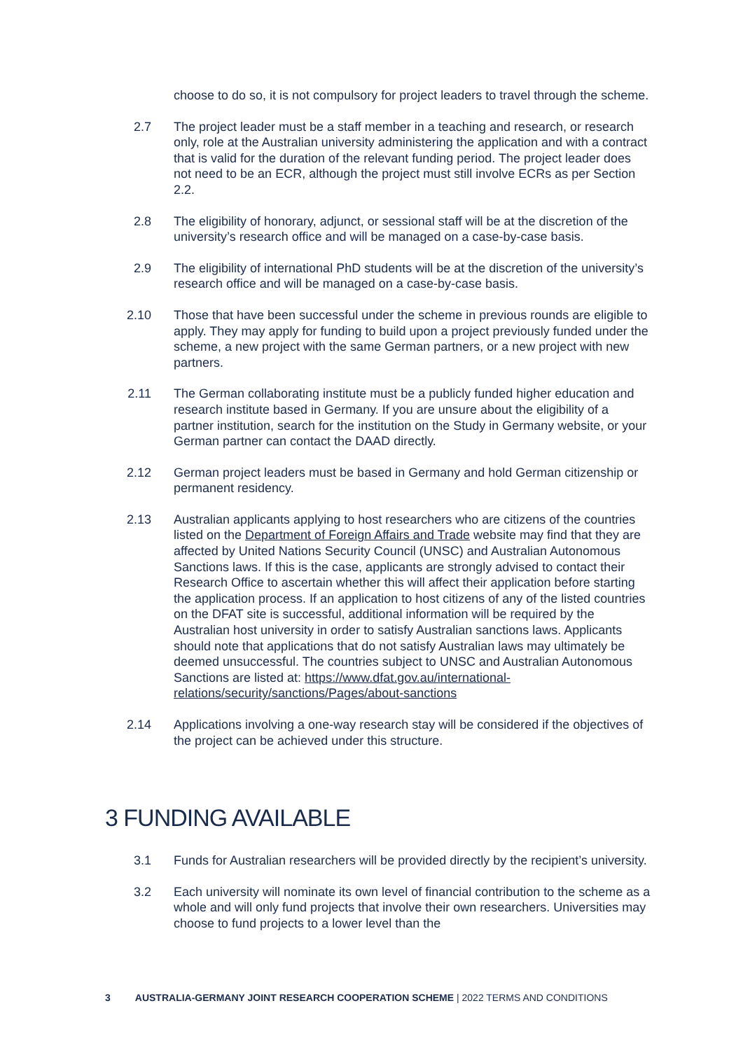choose to do so, it is not compulsory for project leaders to travel through the scheme.
2.7 The project leader must be a staff member in a teaching and research, or research only, role at the Australian university administering the application and with a contract that is valid for the duration of the relevant funding period. The project leader does not need to be an ECR, although the project must still involve ECRs as per Section 2.2.
2.8 The eligibility of honorary, adjunct, or sessional staff will be at the discretion of the university’s research office and will be managed on a case-by-case basis.
2.9 The eligibility of international PhD students will be at the discretion of the university’s research office and will be managed on a case-by-case basis.
2.10 Those that have been successful under the scheme in previous rounds are eligible to apply. They may apply for funding to build upon a project previously funded under the scheme, a new project with the same German partners, or a new project with new partners.
2.11 The German collaborating institute must be a publicly funded higher education and research institute based in Germany. If you are unsure about the eligibility of a partner institution, search for the institution on the Study in Germany website, or your German partner can contact the DAAD directly.
2.12 German project leaders must be based in Germany and hold German citizenship or permanent residency.
2.13 Australian applicants applying to host researchers who are citizens of the countries listed on the Department of Foreign Affairs and Trade website may find that they are affected by United Nations Security Council (UNSC) and Australian Autonomous Sanctions laws. If this is the case, applicants are strongly advised to contact their Research Office to ascertain whether this will affect their application before starting the application process. If an application to host citizens of any of the listed countries on the DFAT site is successful, additional information will be required by the Australian host university in order to satisfy Australian sanctions laws. Applicants should note that applications that do not satisfy Australian laws may ultimately be deemed unsuccessful. The countries subject to UNSC and Australian Autonomous Sanctions are listed at: https://www.dfat.gov.au/international-relations/security/sanctions/Pages/about-sanctions
2.14 Applications involving a one-way research stay will be considered if the objectives of the project can be achieved under this structure.
3 FUNDING AVAILABLE
3.1 Funds for Australian researchers will be provided directly by the recipient’s university.
3.2 Each university will nominate its own level of financial contribution to the scheme as a whole and will only fund projects that involve their own researchers. Universities may choose to fund projects to a lower level than the
3 AUSTRALIA-GERMANY JOINT RESEARCH COOPERATION SCHEME | 2022 TERMS AND CONDITIONS